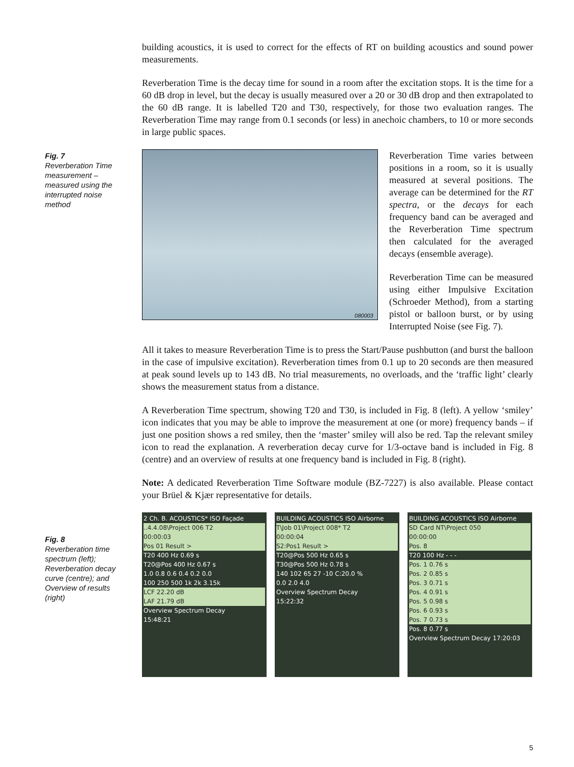building acoustics, it is used to correct for the effects of RT on building acoustics and sound power measurements.
Reverberation Time is the decay time for sound in a room after the excitation stops. It is the time for a 60 dB drop in level, but the decay is usually measured over a 20 or 30 dB drop and then extrapolated to the 60 dB range. It is labelled T20 and T30, respectively, for those two evaluation ranges. The Reverberation Time may range from 0.1 seconds (or less) in anechoic chambers, to 10 or more seconds in large public spaces.
080003
Reverberation Time varies between positions in a room, so it is usually measured at several positions. The average can be determined for the RT spectra, or the decays for each frequency band can be averaged and the Reverberation Time spectrum then calculated for the averaged decays (ensemble average).
Reverberation Time can be measured using either Impulsive Excitation (Schroeder Method), from a starting pistol or balloon burst, or by using Interrupted Noise (see Fig. 7).
All it takes to measure Reverberation Time is to press the Start/Pause pushbutton (and burst the balloon in the case of impulsive excitation). Reverberation times from 0.1 up to 20 seconds are then measured at peak sound levels up to 143 dB. No trial measurements, no overloads, and the ‘traffic light’ clearly shows the measurement status from a distance.
A Reverberation Time spectrum, showing T20 and T30, is included in Fig. 8 (left). A yellow ‘smiley’ icon indicates that you may be able to improve the measurement at one (or more) frequency bands – if just one position shows a red smiley, then the ‘master’ smiley will also be red. Tap the relevant smiley icon to read the explanation. A reverberation decay curve for 1/3-octave band is included in Fig. 8 (centre) and an overview of results at one frequency band is included in Fig. 8 (right).
Note: A dedicated Reverberation Time Software module (BZ-7227) is also available. Please contact your Brüel & Kjær representative for details.
2 Ch. B. ACOUSTICS* ISO Façade
..4.4.08\Project 006 T2
00:00:03
Pos 01 Result >
T20 400 Hz 0.69 s
T20@Pos 400 Hz 0.67 s
1.0 0.8 0.6 0.4 0.2 0.0
100 250 500 1k 2k 3.15k
LCF 22.20 dB
LAF 21.79 dB
Overview Spectrum Decay
15:48:21
BUILDING ACOUSTICS ISO Airborne
T\Job 01\Project 008* T2
00:00:04
S2:Pos1 Result >
T20@Pos 500 Hz 0.65 s
T30@Pos 500 Hz 0.78 s
140 102 65 27 -10 C:20.0 %
0.0 2.0 4.0
Overview Spectrum Decay
15:22:32
BUILDING ACOUSTICS ISO Airborne
SD Card NT\Project 050
00:00:00
Pos. 8
T20 100 Hz - - -
Pos. 1 0.76 s
Pos. 2 0.85 s
Pos. 3 0.71 s
Pos. 4 0.91 s
Pos. 5 0.98 s
Pos. 6 0.93 s
Pos. 7 0.73 s
Pos. 8 0.77 s
Overview Spectrum Decay 17:20:03
Fig. 7
Reverberation Time measurement – measured using the interrupted noise method
Fig. 8
Reverberation time spectrum (left); Reverberation decay curve (centre); and Overview of results (right)
5